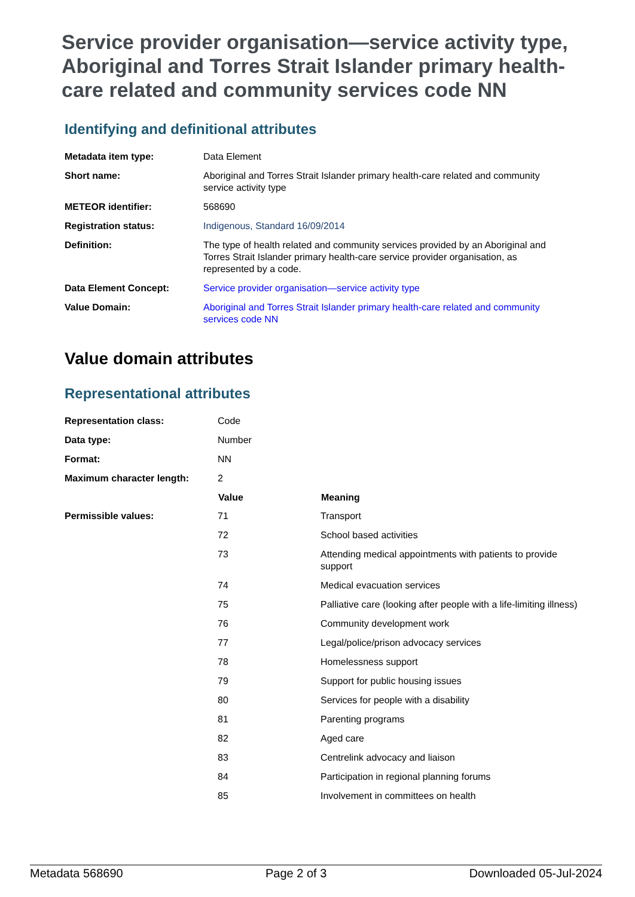Service provider organisation—service activity type, Aboriginal and Torres Strait Islander primary health-care related and community services code NN
Identifying and definitional attributes
| Metadata item type: | Data Element |
| Short name: | Aboriginal and Torres Strait Islander primary health-care related and community service activity type |
| METEOR identifier: | 568690 |
| Registration status: | Indigenous , Standard 16/09/2014 |
| Definition: | The type of health related and community services provided by an Aboriginal and Torres Strait Islander primary health-care service provider organisation, as represented by a code. |
| Data Element Concept: | Service provider organisation—service activity type |
| Value Domain: | Aboriginal and Torres Strait Islander primary health-care related and community services code NN |
Value domain attributes
Representational attributes
| Representation class: | Code | |
| Data type: | Number | |
| Format: | NN | |
| Maximum character length: | 2 | |
| | Value | Meaning |
| Permissible values: | 71 | Transport |
| | 72 | School based activities |
| | 73 | Attending medical appointments with patients to provide support |
| | 74 | Medical evacuation services |
| | 75 | Palliative care (looking after people with a life-limiting illness) |
| | 76 | Community development work |
| | 77 | Legal/police/prison advocacy services |
| | 78 | Homelessness support |
| | 79 | Support for public housing issues |
| | 80 | Services for people with a disability |
| | 81 | Parenting programs |
| | 82 | Aged care |
| | 83 | Centrelink advocacy and liaison |
| | 84 | Participation in regional planning forums |
| | 85 | Involvement in committees on health |
Metadata 568690 Page 2 of 3 Downloaded 05-Jul-2024